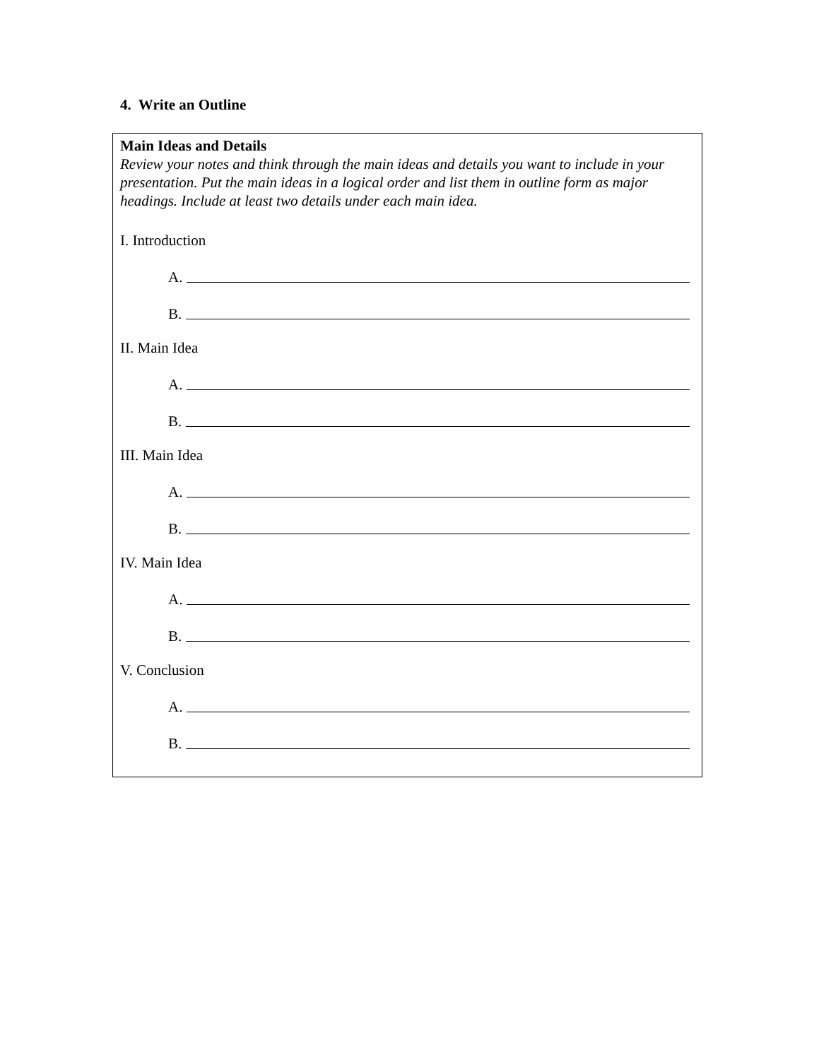4. Write an Outline
Main Ideas and Details
Review your notes and think through the main ideas and details you want to include in your presentation. Put the main ideas in a logical order and list them in outline form as major headings. Include at least two details under each main idea.
I. Introduction
A.
B.
II. Main Idea
A.
B.
III. Main Idea
A.
B.
IV. Main Idea
A.
B.
V. Conclusion
A.
B.